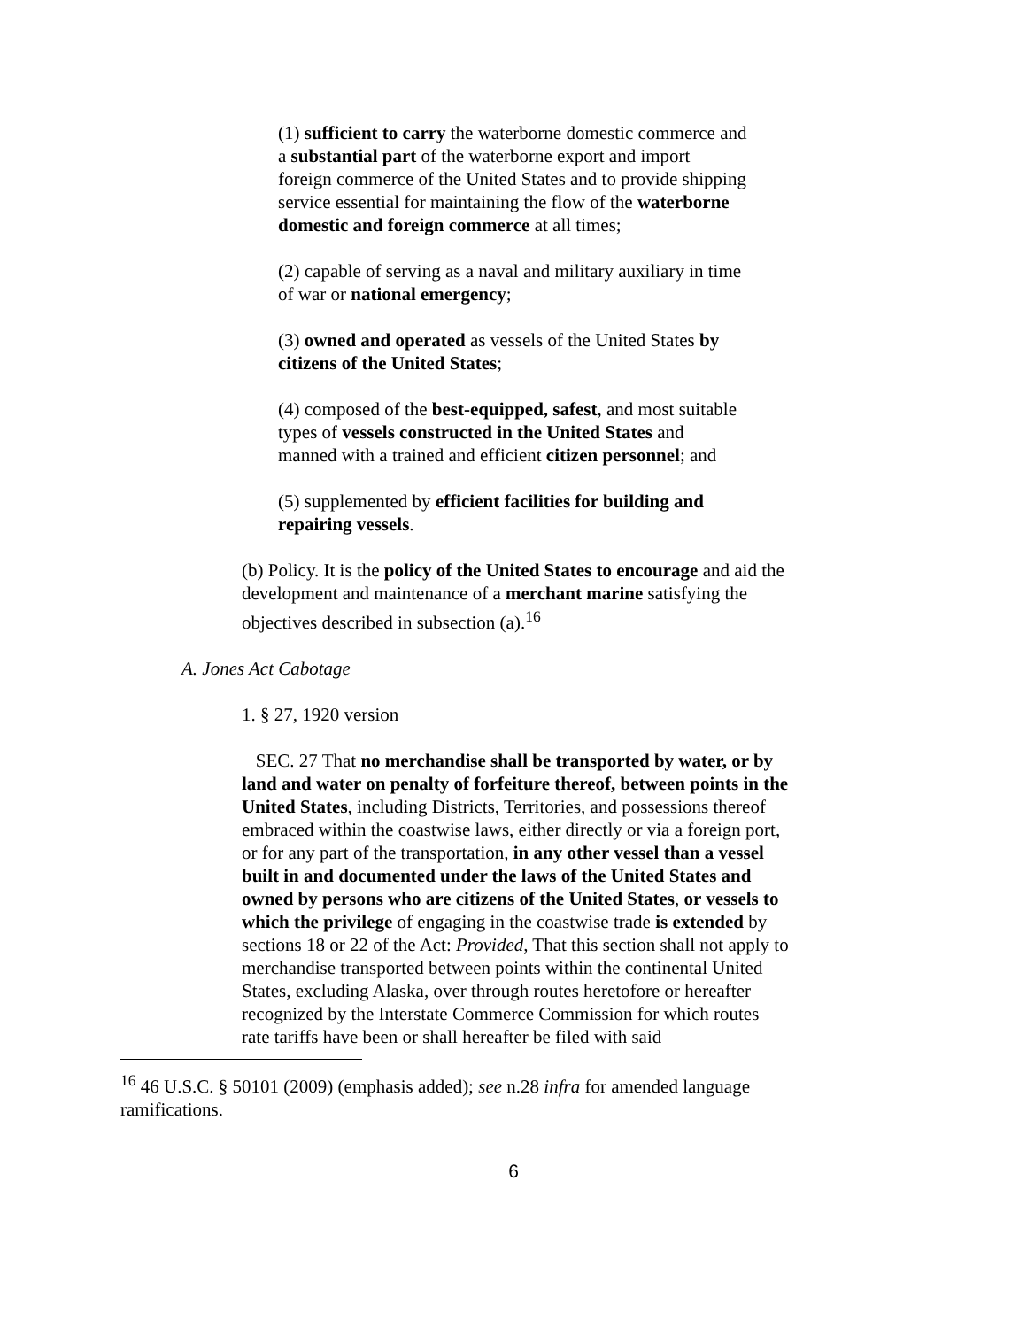(1) sufficient to carry the waterborne domestic commerce and a substantial part of the waterborne export and import foreign commerce of the United States and to provide shipping service essential for maintaining the flow of the waterborne domestic and foreign commerce at all times;
(2) capable of serving as a naval and military auxiliary in time of war or national emergency;
(3) owned and operated as vessels of the United States by citizens of the United States;
(4) composed of the best-equipped, safest, and most suitable types of vessels constructed in the United States and manned with a trained and efficient citizen personnel; and
(5) supplemented by efficient facilities for building and repairing vessels.
(b) Policy. It is the policy of the United States to encourage and aid the development and maintenance of a merchant marine satisfying the objectives described in subsection (a).<sup>16</sup>
A. Jones Act Cabotage
1. § 27, 1920 version
SEC. 27 That no merchandise shall be transported by water, or by land and water on penalty of forfeiture thereof, between points in the United States, including Districts, Territories, and possessions thereof embraced within the coastwise laws, either directly or via a foreign port, or for any part of the transportation, in any other vessel than a vessel built in and documented under the laws of the United States and owned by persons who are citizens of the United States, or vessels to which the privilege of engaging in the coastwise trade is extended by sections 18 or 22 of the Act: Provided, That this section shall not apply to merchandise transported between points within the continental United States, excluding Alaska, over through routes heretofore or hereafter recognized by the Interstate Commerce Commission for which routes rate tariffs have been or shall hereafter be filed with said
<sup>16</sup> 46 U.S.C. § 50101 (2009) (emphasis added); see n.28 infra for amended language ramifications.
6